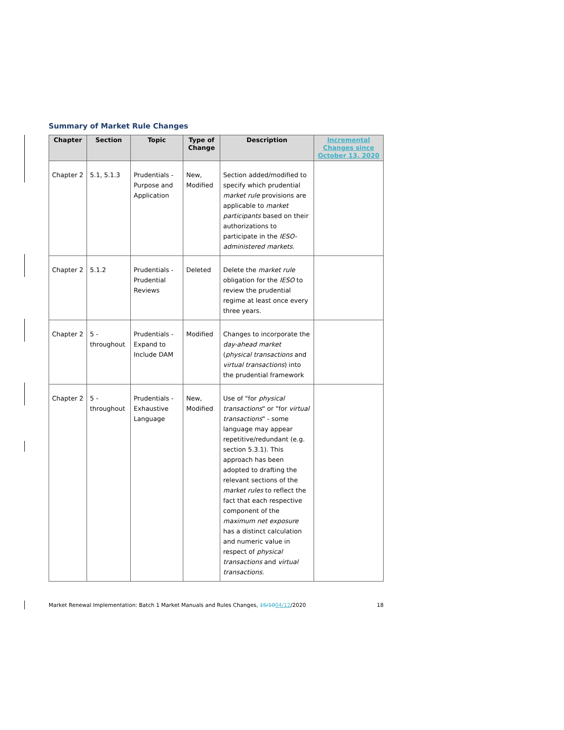Summary of Market Rule Changes
| Chapter | Section | Topic | Type of Change | Description | Incremental Changes since October 13, 2020 |
| --- | --- | --- | --- | --- | --- |
| Chapter 2 | 5.1, 5.1.3 | Prudentials - Purpose and Application | New, Modified | Section added/modified to specify which prudential market rule provisions are applicable to market participants based on their authorizations to participate in the IESO-administered markets . | |
| Chapter 2 | 5.1.2 | Prudentials - Prudential Reviews | Deleted | Delete the market rule obligation for the IESO to review the prudential regime at least once every three years. | |
| Chapter 2 | 5 - throughout | Prudentials - Expand to Include DAM | Modified | Changes to incorporate the day-ahead market ( physical transactions and virtual transactions ) into the prudential framework | |
| Chapter 2 | 5 - throughout | Prudentials - Exhaustive Language | New, Modified | Use of "for physical transactions " or "for virtual transactions " - some language may appear repetitive/redundant (e.g. section 5.3.1). This approach has been adopted to drafting the relevant sections of the market rules to reflect the fact that each respective component of the maximum net exposure has a distinct calculation and numeric value in respect of physical transactions and virtual transactions . | |
Market Renewal Implementation: Batch 1 Market Manuals and Rules Changes, 15/1004/12/2020 18